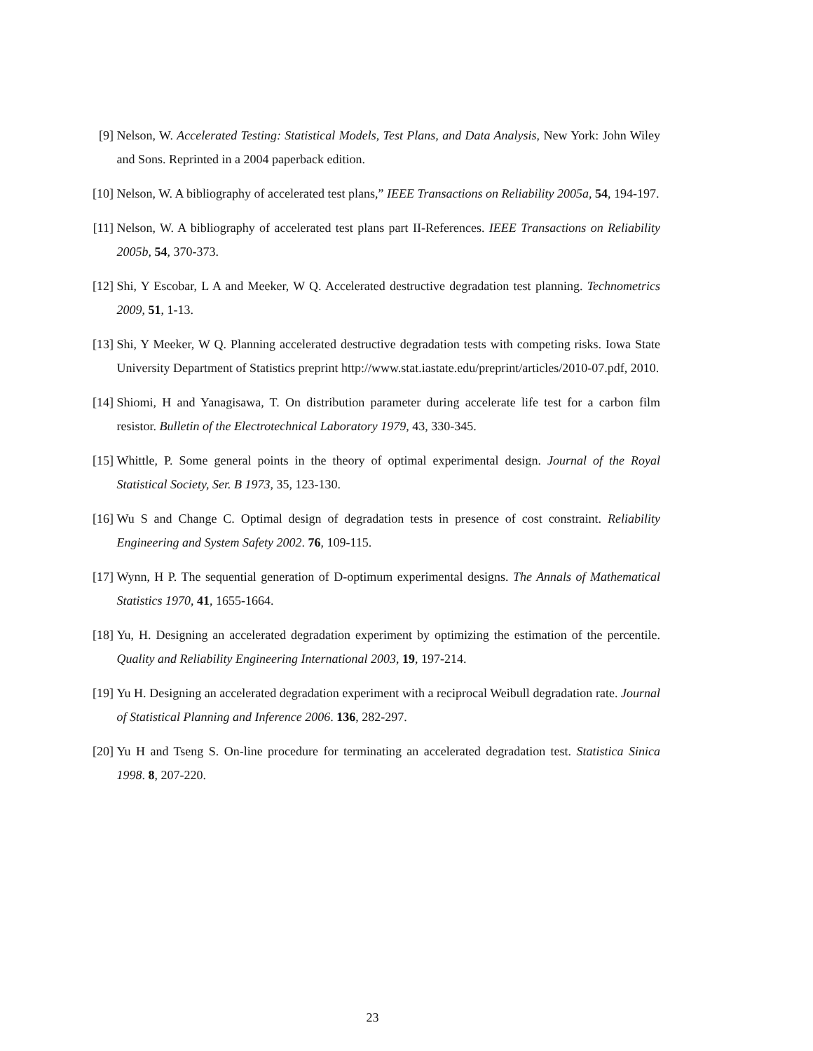[9] Nelson, W. Accelerated Testing: Statistical Models, Test Plans, and Data Analysis, New York: John Wiley and Sons. Reprinted in a 2004 paperback edition.
[10] Nelson, W. A bibliography of accelerated test plans,” IEEE Transactions on Reliability 2005a, 54, 194-197.
[11] Nelson, W. A bibliography of accelerated test plans part II-References. IEEE Transactions on Reliability 2005b, 54, 370-373.
[12] Shi, Y Escobar, L A and Meeker, W Q. Accelerated destructive degradation test planning. Technometrics 2009, 51, 1-13.
[13] Shi, Y Meeker, W Q. Planning accelerated destructive degradation tests with competing risks. Iowa State University Department of Statistics preprint http://www.stat.iastate.edu/preprint/articles/2010-07.pdf, 2010.
[14] Shiomi, H and Yanagisawa, T. On distribution parameter during accelerate life test for a carbon film resistor. Bulletin of the Electrotechnical Laboratory 1979, 43, 330-345.
[15] Whittle, P. Some general points in the theory of optimal experimental design. Journal of the Royal Statistical Society, Ser. B 1973, 35, 123-130.
[16] Wu S and Change C. Optimal design of degradation tests in presence of cost constraint. Reliability Engineering and System Safety 2002. 76, 109-115.
[17] Wynn, H P. The sequential generation of D-optimum experimental designs. The Annals of Mathematical Statistics 1970, 41, 1655-1664.
[18] Yu, H. Designing an accelerated degradation experiment by optimizing the estimation of the percentile. Quality and Reliability Engineering International 2003, 19, 197-214.
[19] Yu H. Designing an accelerated degradation experiment with a reciprocal Weibull degradation rate. Journal of Statistical Planning and Inference 2006. 136, 282-297.
[20] Yu H and Tseng S. On-line procedure for terminating an accelerated degradation test. Statistica Sinica 1998. 8, 207-220.
23